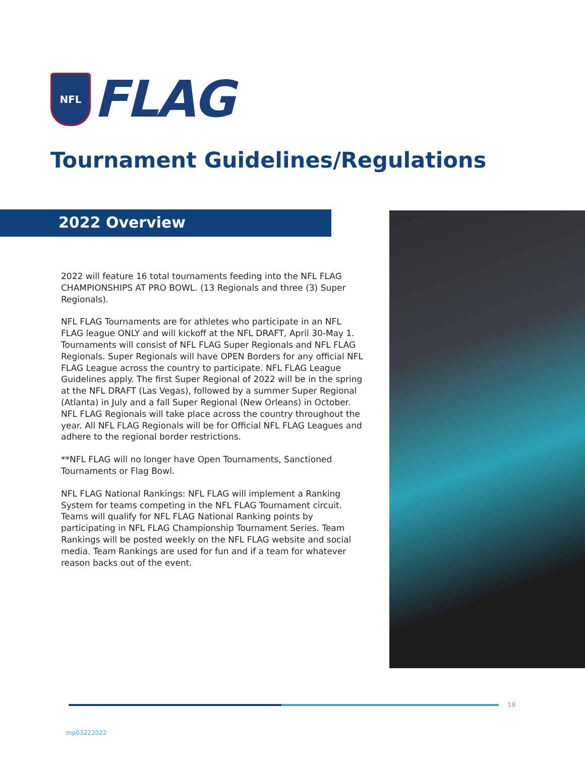NFL
FLAG
Tournament Guidelines/Regulations
2022 Overview
2022 will feature 16 total tournaments feeding into the NFL FLAG CHAMPIONSHIPS AT PRO BOWL. (13 Regionals and three (3) Super Regionals).
NFL FLAG Tournaments are for athletes who participate in an NFL FLAG league ONLY and will kickoff at the NFL DRAFT, April 30-May 1. Tournaments will consist of NFL FLAG Super Regionals and NFL FLAG Regionals. Super Regionals will have OPEN Borders for any official NFL FLAG League across the country to participate. NFL FLAG League Guidelines apply. The first Super Regional of 2022 will be in the spring at the NFL DRAFT (Las Vegas), followed by a summer Super Regional (Atlanta) in July and a fall Super Regional (New Orleans) in October. NFL FLAG Regionals will take place across the country throughout the year. All NFL FLAG Regionals will be for Official NFL FLAG Leagues and adhere to the regional border restrictions.
**NFL FLAG will no longer have Open Tournaments, Sanctioned Tournaments or Flag Bowl.
NFL FLAG National Rankings: NFL FLAG will implement a Ranking System for teams competing in the NFL FLAG Tournament circuit. Teams will qualify for NFL FLAG National Ranking points by participating in NFL FLAG Championship Tournament Series. Team Rankings will be posted weekly on the NFL FLAG website and social media. Team Rankings are used for fun and if a team for whatever reason backs out of the event.
18
mp03222022